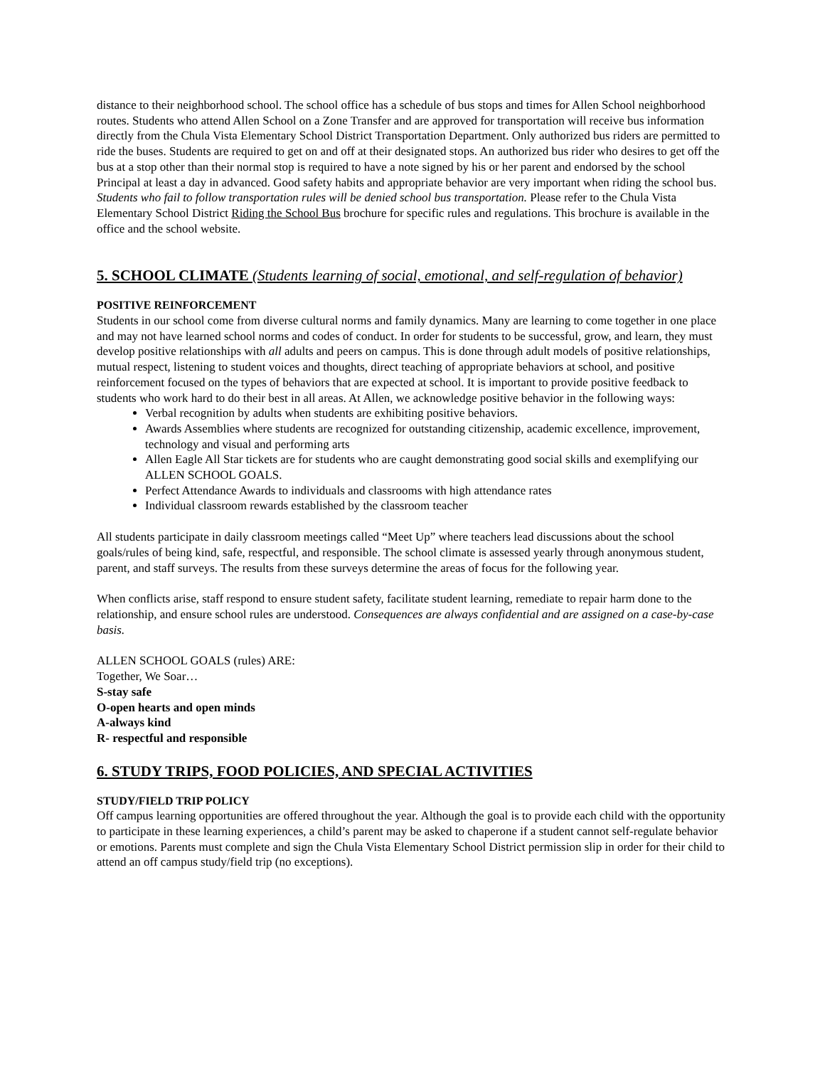distance to their neighborhood school. The school office has a schedule of bus stops and times for Allen School neighborhood routes. Students who attend Allen School on a Zone Transfer and are approved for transportation will receive bus information directly from the Chula Vista Elementary School District Transportation Department. Only authorized bus riders are permitted to ride the buses. Students are required to get on and off at their designated stops. An authorized bus rider who desires to get off the bus at a stop other than their normal stop is required to have a note signed by his or her parent and endorsed by the school Principal at least a day in advanced. Good safety habits and appropriate behavior are very important when riding the school bus. Students who fail to follow transportation rules will be denied school bus transportation. Please refer to the Chula Vista Elementary School District Riding the School Bus brochure for specific rules and regulations. This brochure is available in the office and the school website.
5. SCHOOL CLIMATE (Students learning of social, emotional, and self-regulation of behavior)
POSITIVE REINFORCEMENT
Students in our school come from diverse cultural norms and family dynamics. Many are learning to come together in one place and may not have learned school norms and codes of conduct. In order for students to be successful, grow, and learn, they must develop positive relationships with all adults and peers on campus. This is done through adult models of positive relationships, mutual respect, listening to student voices and thoughts, direct teaching of appropriate behaviors at school, and positive reinforcement focused on the types of behaviors that are expected at school. It is important to provide positive feedback to students who work hard to do their best in all areas. At Allen, we acknowledge positive behavior in the following ways:
Verbal recognition by adults when students are exhibiting positive behaviors.
Awards Assemblies where students are recognized for outstanding citizenship, academic excellence, improvement, technology and visual and performing arts
Allen Eagle All Star tickets are for students who are caught demonstrating good social skills and exemplifying our ALLEN SCHOOL GOALS.
Perfect Attendance Awards to individuals and classrooms with high attendance rates
Individual classroom rewards established by the classroom teacher
All students participate in daily classroom meetings called “Meet Up” where teachers lead discussions about the school goals/rules of being kind, safe, respectful, and responsible. The school climate is assessed yearly through anonymous student, parent, and staff surveys. The results from these surveys determine the areas of focus for the following year.
When conflicts arise, staff respond to ensure student safety, facilitate student learning, remediate to repair harm done to the relationship, and ensure school rules are understood. Consequences are always confidential and are assigned on a case-by-case basis.
ALLEN SCHOOL GOALS (rules) ARE:
Together, We Soar…
S-stay safe
O-open hearts and open minds
A-always kind
R- respectful and responsible
6. STUDY TRIPS, FOOD POLICIES, AND SPECIAL ACTIVITIES
STUDY/FIELD TRIP POLICY
Off campus learning opportunities are offered throughout the year. Although the goal is to provide each child with the opportunity to participate in these learning experiences, a child’s parent may be asked to chaperone if a student cannot self-regulate behavior or emotions. Parents must complete and sign the Chula Vista Elementary School District permission slip in order for their child to attend an off campus study/field trip (no exceptions).